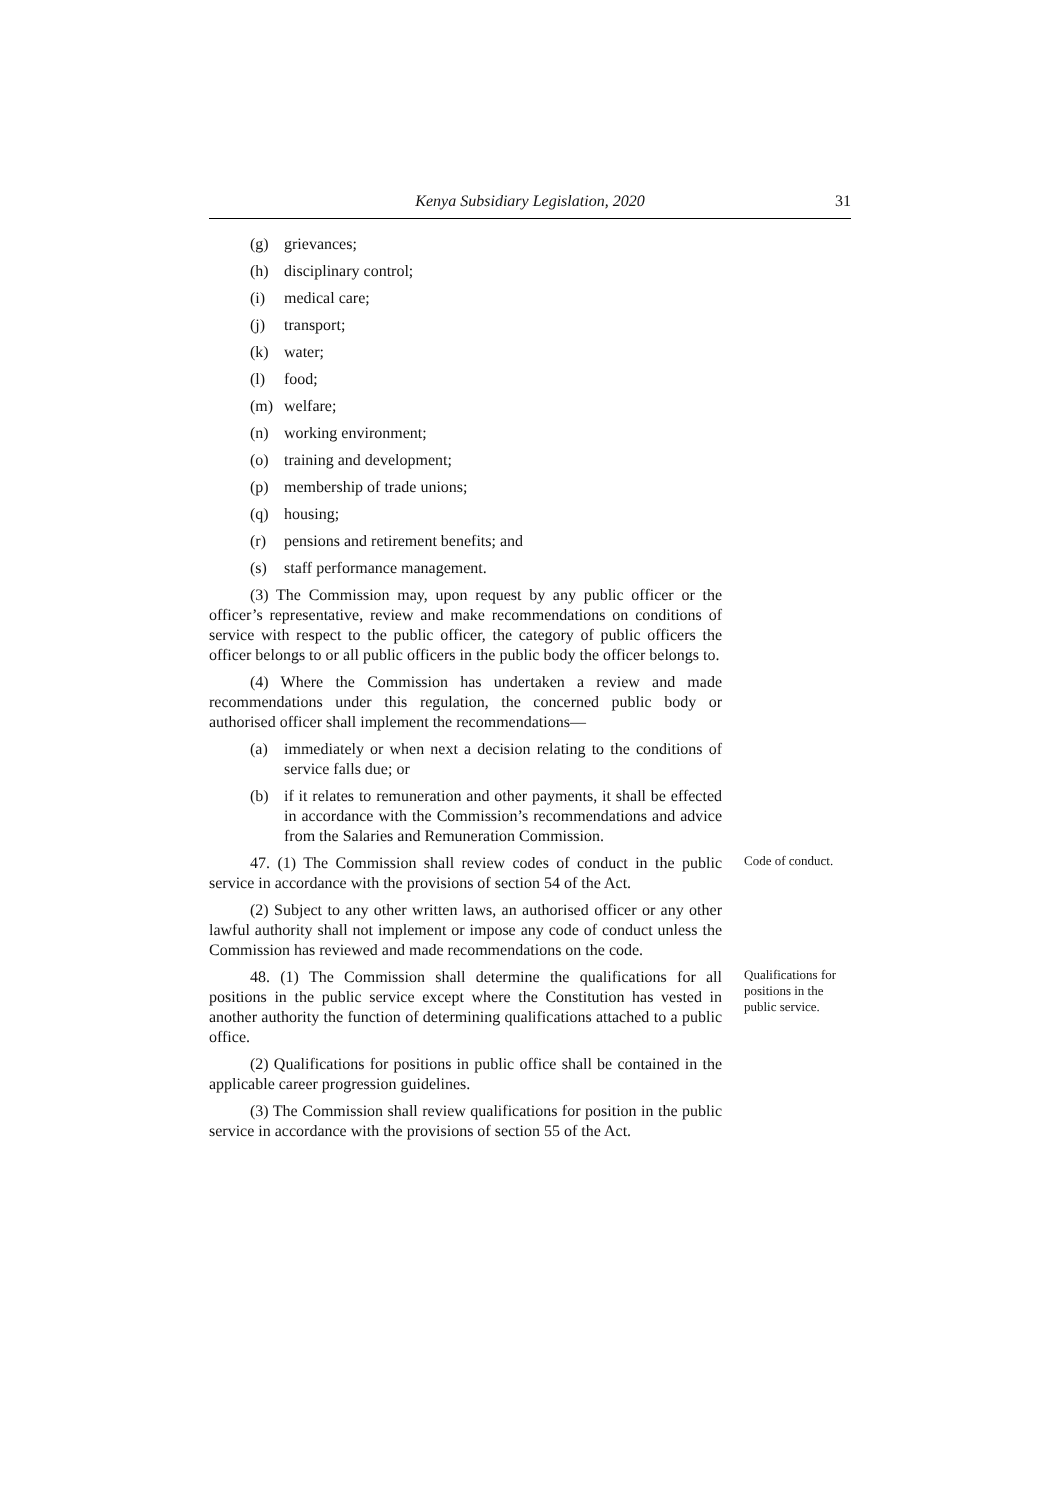Kenya Subsidiary Legislation, 2020 31
(g) grievances;
(h) disciplinary control;
(i) medical care;
(j) transport;
(k) water;
(l) food;
(m) welfare;
(n) working environment;
(o) training and development;
(p) membership of trade unions;
(q) housing;
(r) pensions and retirement benefits; and
(s) staff performance management.
(3) The Commission may, upon request by any public officer or the officer’s representative, review and make recommendations on conditions of service with respect to the public officer, the category of public officers the officer belongs to or all public officers in the public body the officer belongs to.
(4) Where the Commission has undertaken a review and made recommendations under this regulation, the concerned public body or authorised officer shall implement the recommendations—
(a) immediately or when next a decision relating to the conditions of service falls due; or
(b) if it relates to remuneration and other payments, it shall be effected in accordance with the Commission’s recommendations and advice from the Salaries and Remuneration Commission.
47. (1) The Commission shall review codes of conduct in the public service in accordance with the provisions of section 54 of the Act.
Code of conduct.
(2) Subject to any other written laws, an authorised officer or any other lawful authority shall not implement or impose any code of conduct unless the Commission has reviewed and made recommendations on the code.
48. (1) The Commission shall determine the qualifications for all positions in the public service except where the Constitution has vested in another authority the function of determining qualifications attached to a public office.
Qualifications for positions in the public service.
(2) Qualifications for positions in public office shall be contained in the applicable career progression guidelines.
(3) The Commission shall review qualifications for position in the public service in accordance with the provisions of section 55 of the Act.